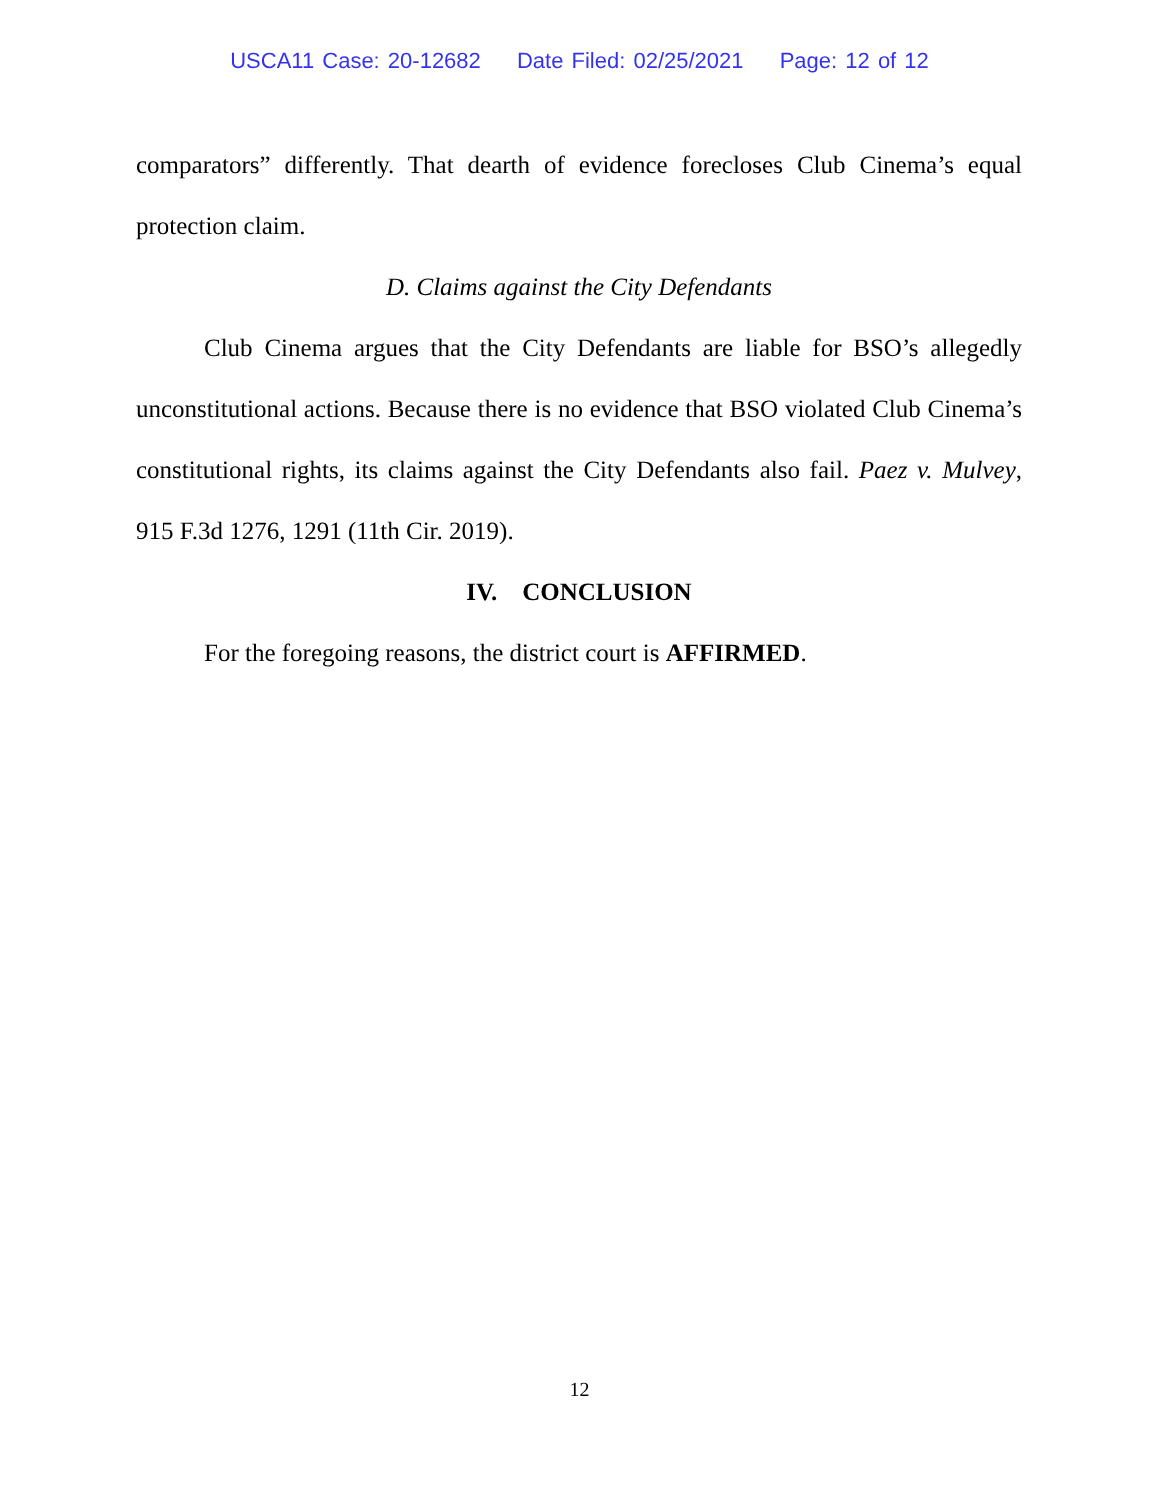USCA11 Case: 20-12682 Date Filed: 02/25/2021 Page: 12 of 12
comparators” differently. That dearth of evidence forecloses Club Cinema’s equal protection claim.
D. Claims against the City Defendants
Club Cinema argues that the City Defendants are liable for BSO’s allegedly unconstitutional actions. Because there is no evidence that BSO violated Club Cinema’s constitutional rights, its claims against the City Defendants also fail. Paez v. Mulvey, 915 F.3d 1276, 1291 (11th Cir. 2019).
IV. CONCLUSION
For the foregoing reasons, the district court is AFFIRMED.
12